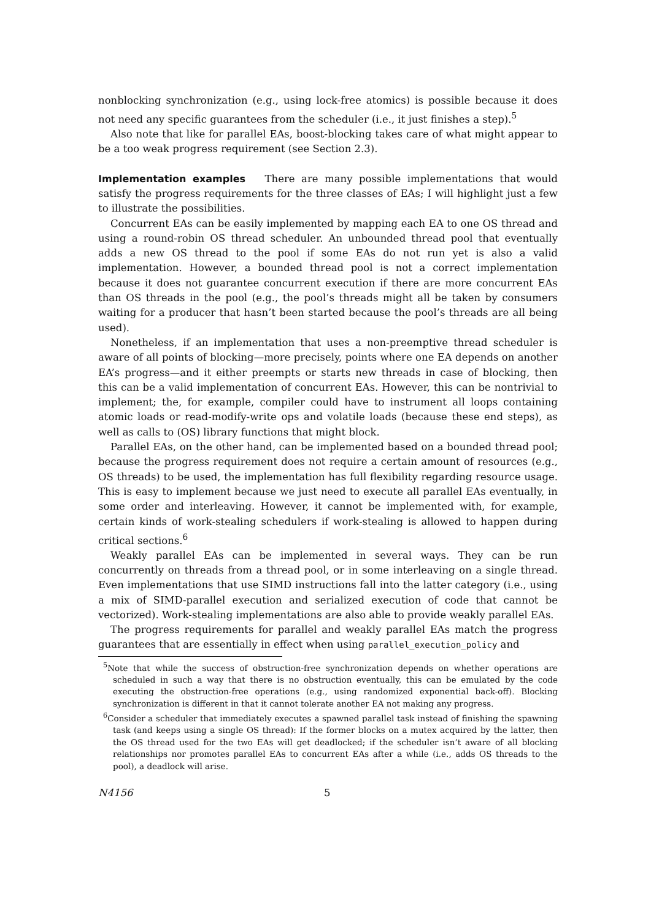nonblocking synchronization (e.g., using lock-free atomics) is possible because it does not need any specific guarantees from the scheduler (i.e., it just finishes a step).<sup>5</sup>
Also note that like for parallel EAs, boost-blocking takes care of what might appear to be a too weak progress requirement (see Section 2.3).
Implementation examples There are many possible implementations that would satisfy the progress requirements for the three classes of EAs; I will highlight just a few to illustrate the possibilities.
Concurrent EAs can be easily implemented by mapping each EA to one OS thread and using a round-robin OS thread scheduler. An unbounded thread pool that eventually adds a new OS thread to the pool if some EAs do not run yet is also a valid implementation. However, a bounded thread pool is not a correct implementation because it does not guarantee concurrent execution if there are more concurrent EAs than OS threads in the pool (e.g., the pool’s threads might all be taken by consumers waiting for a producer that hasn’t been started because the pool’s threads are all being used).
Nonetheless, if an implementation that uses a non-preemptive thread scheduler is aware of all points of blocking—more precisely, points where one EA depends on another EA’s progress—and it either preempts or starts new threads in case of blocking, then this can be a valid implementation of concurrent EAs. However, this can be nontrivial to implement; the, for example, compiler could have to instrument all loops containing atomic loads or read-modify-write ops and volatile loads (because these end steps), as well as calls to (OS) library functions that might block.
Parallel EAs, on the other hand, can be implemented based on a bounded thread pool; because the progress requirement does not require a certain amount of resources (e.g., OS threads) to be used, the implementation has full flexibility regarding resource usage. This is easy to implement because we just need to execute all parallel EAs eventually, in some order and interleaving. However, it cannot be implemented with, for example, certain kinds of work-stealing schedulers if work-stealing is allowed to happen during critical sections.<sup>6</sup>
Weakly parallel EAs can be implemented in several ways. They can be run concurrently on threads from a thread pool, or in some interleaving on a single thread. Even implementations that use SIMD instructions fall into the latter category (i.e., using a mix of SIMD-parallel execution and serialized execution of code that cannot be vectorized). Work-stealing implementations are also able to provide weakly parallel EAs.
The progress requirements for parallel and weakly parallel EAs match the progress guarantees that are essentially in effect when using parallel_execution_policy and
<sup>5</sup> Note that while the success of obstruction-free synchronization depends on whether operations are scheduled in such a way that there is no obstruction eventually, this can be emulated by the code executing the obstruction-free operations (e.g., using randomized exponential back-off). Blocking synchronization is different in that it cannot tolerate another EA not making any progress.
<sup>6</sup> Consider a scheduler that immediately executes a spawned parallel task instead of finishing the spawning task (and keeps using a single OS thread): If the former blocks on a mutex acquired by the latter, then the OS thread used for the two EAs will get deadlocked; if the scheduler isn’t aware of all blocking relationships nor promotes parallel EAs to concurrent EAs after a while (i.e., adds OS threads to the pool), a deadlock will arise.
N4156 5